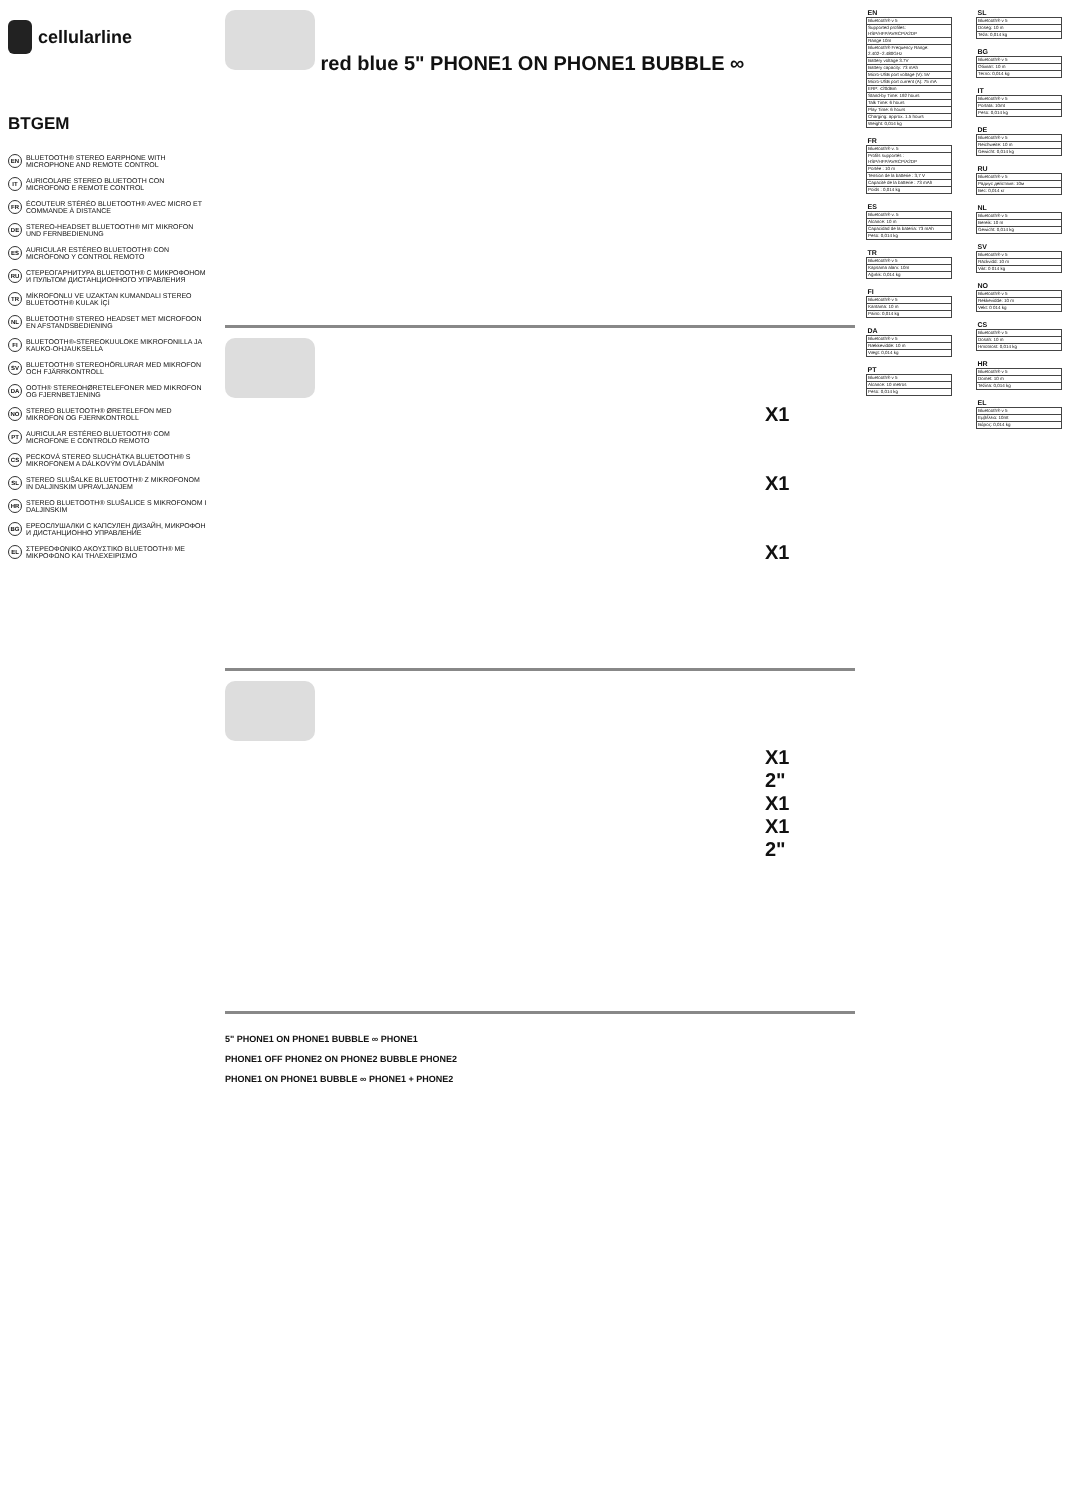cellularline
BTGEM
EN BLUETOOTH® STEREO EARPHONE WITH MICROPHONE AND REMOTE CONTROL
IT AURICOLARE STEREO BLUETOOTH CON MICROFONO E REMOTE CONTROL
FR ÉCOUTEUR STÉRÉO BLUETOOTH® AVEC MICRO ET COMMANDE À DISTANCE
DE STEREO-HEADSET BLUETOOTH® MIT MIKROFON UND FERNBEDIENUNG
ES AURICULAR ESTÉREO BLUETOOTH® CON MICRÓFONO Y CONTROL REMOTO
RU СТЕРЕОГАРНИТУРА BLUETOOTH® С МИКРОФОНОМ И ПУЛЬТОМ ДИСТАНЦИОННОГО УПРАВЛЕНИЯ
TR MİKROFONLU VE UZAKTAN KUMANDALI STEREO BLUETOOTH® KULAK İÇİ
NL BLUETOOTH® STEREO HEADSET MET MICROFOON EN AFSTANDSBEDIENING
FI BLUETOOTH®-STEREOKUULOKE MIKROFONILLA JA KAUKO-OHJAUKSELLA
SV BLUETOOTH® STEREOHÖRLURAR MED MIKROFON OCH FJÄRRKONTROLL
DA OOTH® STEREOHØRETELEFONER MED MIKROFON OG FJERNBETJENING
NO STEREO BLUETOOTH® ØRETELEFON MED MIKROFON OG FJERNKONTROLL
PT AURICULAR ESTÉREO BLUETOOTH® COM MICROFONE E CONTROLO REMOTO
CS PECKOVÁ STEREO SLUCHÁTKA BLUETOOTH® S MIKROFONEM A DÁLKOVÝM OVLÁDÁNÍM
SL STEREO SLUŠALKE BLUETOOTH® Z MIKROFONOM IN DALJINSKIM UPRAVLJANJEM
HR STEREO BLUETOOTH® SLUŠALICE S MIKROFONOM I DALJINSKIM
BG ЕРЕОСЛУШАЛКИ С КАПСУЛЕН ДИЗАЙН, МИКРОФОН И ДИСТАНЦИОННО УПРАВЛЕНИЕ
EL ΣΤΕΡΕΟΦΩΝΙΚΟ ΑΚΟΥΣΤΙΚΟ BLUETOOTH® ΜΕ ΜΙΚΡΟΦΩΝΟ ΚΑΙ ΤΗΛΕΧΕΙΡΙΣΜΟ
red blue 5" PHONE1 ON PHONE1 BUBBLE ∞
X1
X1
X1
X1
2"
X1
X1
2"
5" PHONE1 ON PHONE1 BUBBLE ∞ PHONE1
PHONE1 OFF PHONE2 ON PHONE2 BUBBLE PHONE2
PHONE1 ON PHONE1 BUBBLE ∞ PHONE1 + PHONE2
| EN |
| --- |
| Bluetooth® v 5 |
| Supported profiles: HSP/HFP/AVRCP/A2DP |
| Range 10m |
| Bluetooth® Frequency Range: 2.402~2.480GHz |
| Battery voltage 3.7V |
| Battery capacity: 73 mAh |
| Micro-USB port voltage (V): 5V |
| Micro-USB port current (A): 75 mA |
| ERP: ≤20dBm |
| Stand-by Time: 192 hours |
| Talk Time: 6 hours |
| Play Time: 6 hours |
| Charging: approx. 1.5 hours |
| Weight: 0,014 kg |
| FR |
| --- |
| Bluetooth® v. 5 |
| Profils supportés : HSP/HFP/AVRCP/A2DP |
| Portée : 10 m |
| Tension de la batterie : 3,7 V |
| Capacité de la batterie : 73 mAh |
| Poids : 0,014 kg |
| ES |
| --- |
| Bluetooth® v. 5 |
| Alcance: 10 m |
| Capacidad de la batería: 73 mAh |
| Peso: 0,014 kg |
| TR |
| --- |
| Bluetooth® v 5 |
| Kapsama alanı: 10m |
| Ağırlık: 0,014 kg |
| FI |
| --- |
| Bluetooth® v 5 |
| Kantama: 10 m |
| Paino: 0,014 kg |
| DA |
| --- |
| Bluetooth® v 5 |
| Rækkevidde: 10 m |
| Vægt: 0,014 kg |
| PT |
| --- |
| Bluetooth® v 5 |
| Alcance: 10 metros |
| Peso: 0,014 kg |
| SL |
| --- |
| Bluetooth® v 5 |
| Doseg: 10 m |
| Teža: 0,014 kg |
| BG |
| --- |
| Bluetooth® v 5 |
| Обхват: 10 m |
| Тегло: 0,014 kg |
| IT |
| --- |
| Bluetooth® v 5 |
| Portata: 10mt |
| Peso: 0,014 kg |
| DE |
| --- |
| Bluetooth® v 5 |
| Reichweite: 10 m |
| Gewicht: 0,014 kg |
| RU |
| --- |
| Bluetooth® v 5 |
| Радиус действия: 10м |
| Вес: 0,014 кг |
| NL |
| --- |
| Bluetooth® v 5 |
| Bereik: 10 m |
| Gewicht: 0,014 kg |
| SV |
| --- |
| Bluetooth® v 5 |
| Räckvidd: 10 m |
| Vikt: 0 014 kg |
| NO |
| --- |
| Bluetooth® v 5 |
| Rekkevidde: 10 m |
| Vekt: 0 014 kg |
| CS |
| --- |
| Bluetooth® v 5 |
| Dosah: 10 m |
| Hmotnost: 0,014 kg |
| HR |
| --- |
| Bluetooth® v 5 |
| Domet: 10 m |
| Težina: 0,014 kg |
| EL |
| --- |
| Bluetooth® v 5 |
| Εμβέλεια: 10mt |
| Βάρος: 0,014 kg |